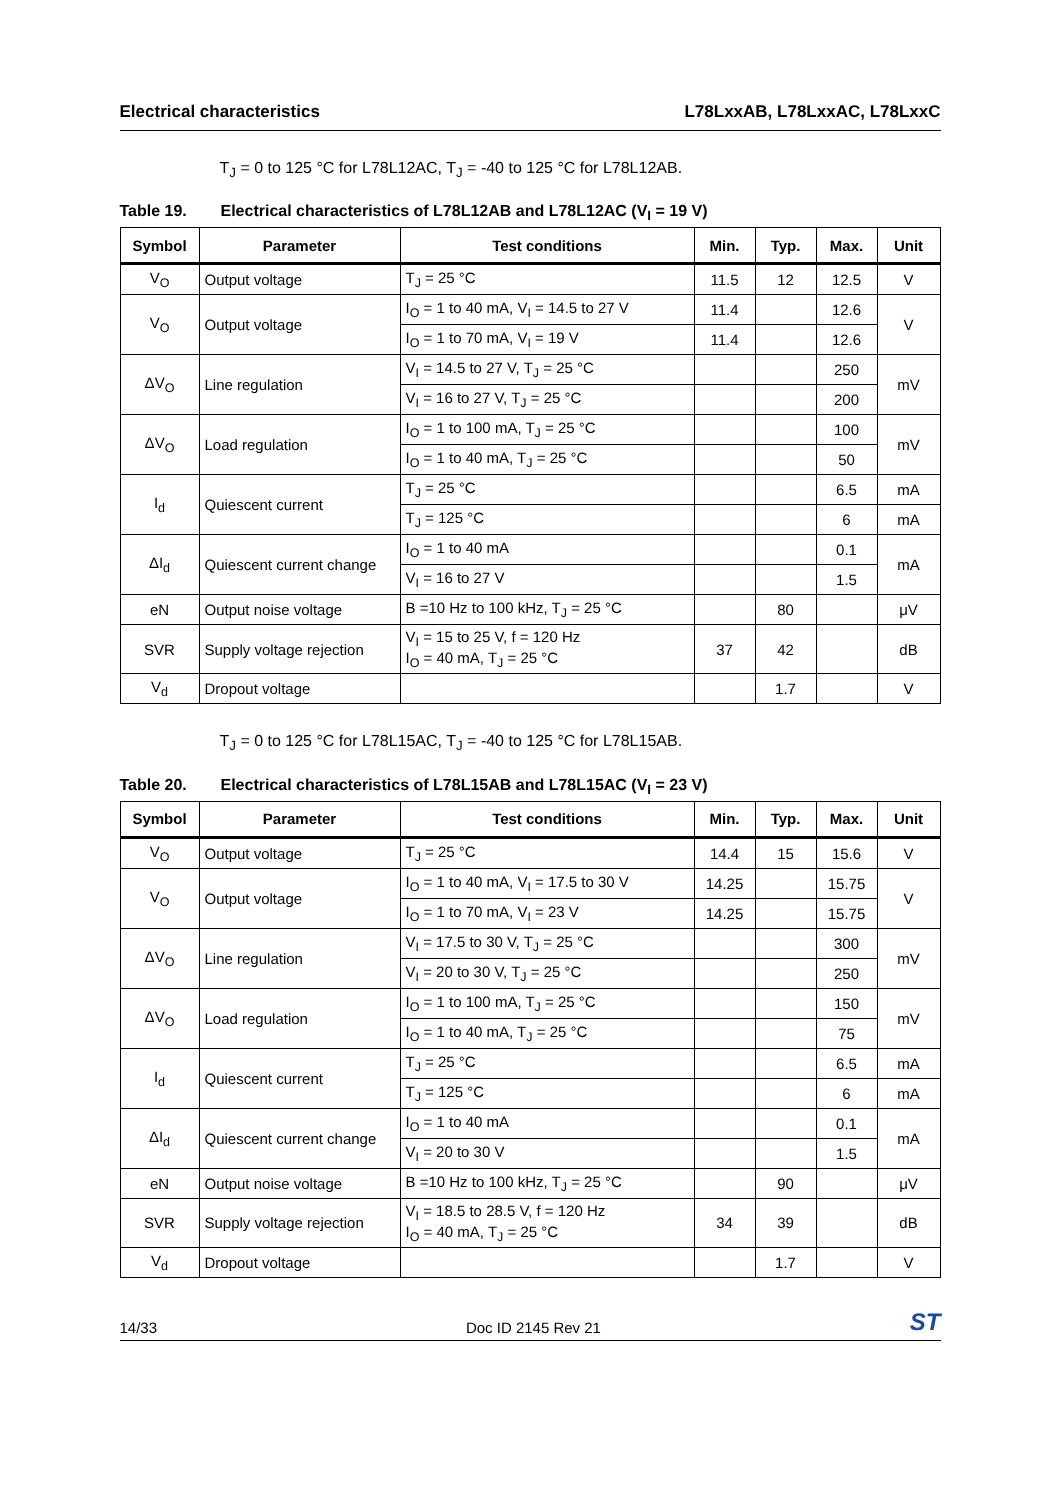Electrical characteristics L78LxxAB, L78LxxAC, L78LxxC
T<sub>J</sub> = 0 to 125 °C for L78L12AC, T<sub>J</sub> = -40 to 125 °C for L78L12AB.
Table 19. Electrical characteristics of L78L12AB and L78L12AC (V<sub>I</sub> = 19 V)
| Symbol | Parameter | Test conditions | Min. | Typ. | Max. | Unit |
| --- | --- | --- | --- | --- | --- | --- |
| V<sub>O</sub> | Output voltage | T<sub>J</sub> = 25 °C | 11.5 | 12 | 12.5 | V |
| V<sub>O</sub> | Output voltage | I<sub>O</sub> = 1 to 40 mA, V<sub>I</sub> = 14.5 to 27 V | 11.4 | | 12.6 | V |
| | | I<sub>O</sub> = 1 to 70 mA, V<sub>I</sub> = 19 V | 11.4 | | 12.6 | |
| ΔV<sub>O</sub> | Line regulation | V<sub>I</sub> = 14.5 to 27 V, T<sub>J</sub> = 25 °C | | | 250 | mV |
| | | V<sub>I</sub> = 16 to 27 V, T<sub>J</sub> = 25 °C | | | 200 | |
| ΔV<sub>O</sub> | Load regulation | I<sub>O</sub> = 1 to 100 mA, T<sub>J</sub> = 25 °C | | | 100 | mV |
| | | I<sub>O</sub> = 1 to 40 mA, T<sub>J</sub> = 25 °C | | | 50 | |
| I<sub>d</sub> | Quiescent current | T<sub>J</sub> = 25 °C | | | 6.5 | mA |
| | | T<sub>J</sub> = 125 °C | | | 6 | mA |
| ΔI<sub>d</sub> | Quiescent current change | I<sub>O</sub> = 1 to 40 mA | | | 0.1 | mA |
| | | V<sub>I</sub> = 16 to 27 V | | | 1.5 | |
| eN | Output noise voltage | B =10 Hz to 100 kHz, T<sub>J</sub> = 25 °C | | 80 | | μV |
| SVR | Supply voltage rejection | V<sub>I</sub> = 15 to 25 V, f = 120 Hz I<sub>O</sub> = 40 mA, T<sub>J</sub> = 25 °C | 37 | 42 | | dB |
| V<sub>d</sub> | Dropout voltage | | | 1.7 | | V |
T<sub>J</sub> = 0 to 125 °C for L78L15AC, T<sub>J</sub> = -40 to 125 °C for L78L15AB.
Table 20. Electrical characteristics of L78L15AB and L78L15AC (V<sub>I</sub> = 23 V)
| Symbol | Parameter | Test conditions | Min. | Typ. | Max. | Unit |
| --- | --- | --- | --- | --- | --- | --- |
| V<sub>O</sub> | Output voltage | T<sub>J</sub> = 25 °C | 14.4 | 15 | 15.6 | V |
| V<sub>O</sub> | Output voltage | I<sub>O</sub> = 1 to 40 mA, V<sub>I</sub> = 17.5 to 30 V | 14.25 | | 15.75 | V |
| | | I<sub>O</sub> = 1 to 70 mA, V<sub>I</sub> = 23 V | 14.25 | | 15.75 | |
| ΔV<sub>O</sub> | Line regulation | V<sub>I</sub> = 17.5 to 30 V, T<sub>J</sub> = 25 °C | | | 300 | mV |
| | | V<sub>I</sub> = 20 to 30 V, T<sub>J</sub> = 25 °C | | | 250 | |
| ΔV<sub>O</sub> | Load regulation | I<sub>O</sub> = 1 to 100 mA, T<sub>J</sub> = 25 °C | | | 150 | mV |
| | | I<sub>O</sub> = 1 to 40 mA, T<sub>J</sub> = 25 °C | | | 75 | |
| I<sub>d</sub> | Quiescent current | T<sub>J</sub> = 25 °C | | | 6.5 | mA |
| | | T<sub>J</sub> = 125 °C | | | 6 | mA |
| ΔI<sub>d</sub> | Quiescent current change | I<sub>O</sub> = 1 to 40 mA | | | 0.1 | mA |
| | | V<sub>I</sub> = 20 to 30 V | | | 1.5 | |
| eN | Output noise voltage | B =10 Hz to 100 kHz, T<sub>J</sub> = 25 °C | | 90 | | μV |
| SVR | Supply voltage rejection | V<sub>I</sub> = 18.5 to 28.5 V, f = 120 Hz I<sub>O</sub> = 40 mA, T<sub>J</sub> = 25 °C | 34 | 39 | | dB |
| V<sub>d</sub> | Dropout voltage | | | 1.7 | | V |
14/33 Doc ID 2145 Rev 21 ST